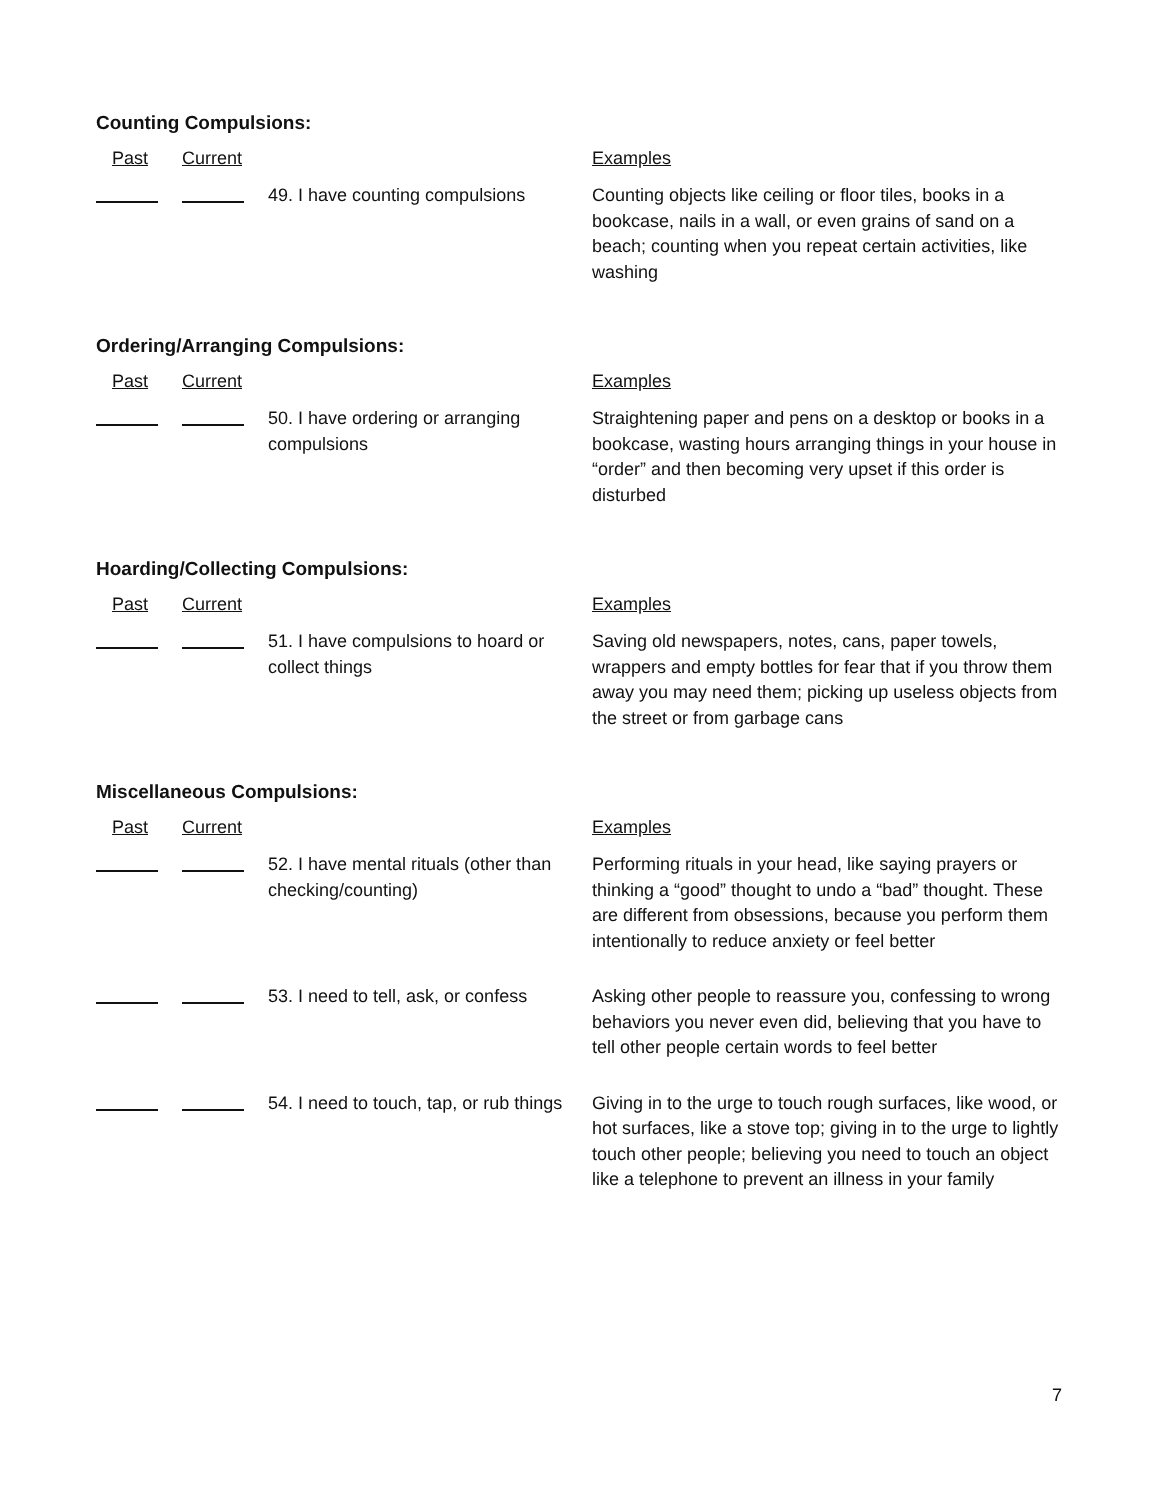Counting Compulsions:
Past Current Examples
49. I have counting compulsions
Counting objects like ceiling or floor tiles, books in a bookcase, nails in a wall, or even grains of sand on a beach; counting when you repeat certain activities, like washing
Ordering/Arranging Compulsions:
Past Current Examples
50. I have ordering or arranging compulsions
Straightening paper and pens on a desktop or books in a bookcase, wasting hours arranging things in your house in “order” and then becoming very upset if this order is disturbed
Hoarding/Collecting Compulsions:
Past Current Examples
51. I have compulsions to hoard or collect things
Saving old newspapers, notes, cans, paper towels, wrappers and empty bottles for fear that if you throw them away you may need them; picking up useless objects from the street or from garbage cans
Miscellaneous Compulsions:
Past Current Examples
52. I have mental rituals (other than checking/counting)
Performing rituals in your head, like saying prayers or thinking a “good” thought to undo a “bad” thought. These are different from obsessions, because you perform them intentionally to reduce anxiety or feel better
53. I need to tell, ask, or confess
Asking other people to reassure you, confessing to wrong behaviors you never even did, believing that you have to tell other people certain words to feel better
54. I need to touch, tap, or rub things
Giving in to the urge to touch rough surfaces, like wood, or hot surfaces, like a stove top; giving in to the urge to lightly touch other people; believing you need to touch an object like a telephone to prevent an illness in your family
7